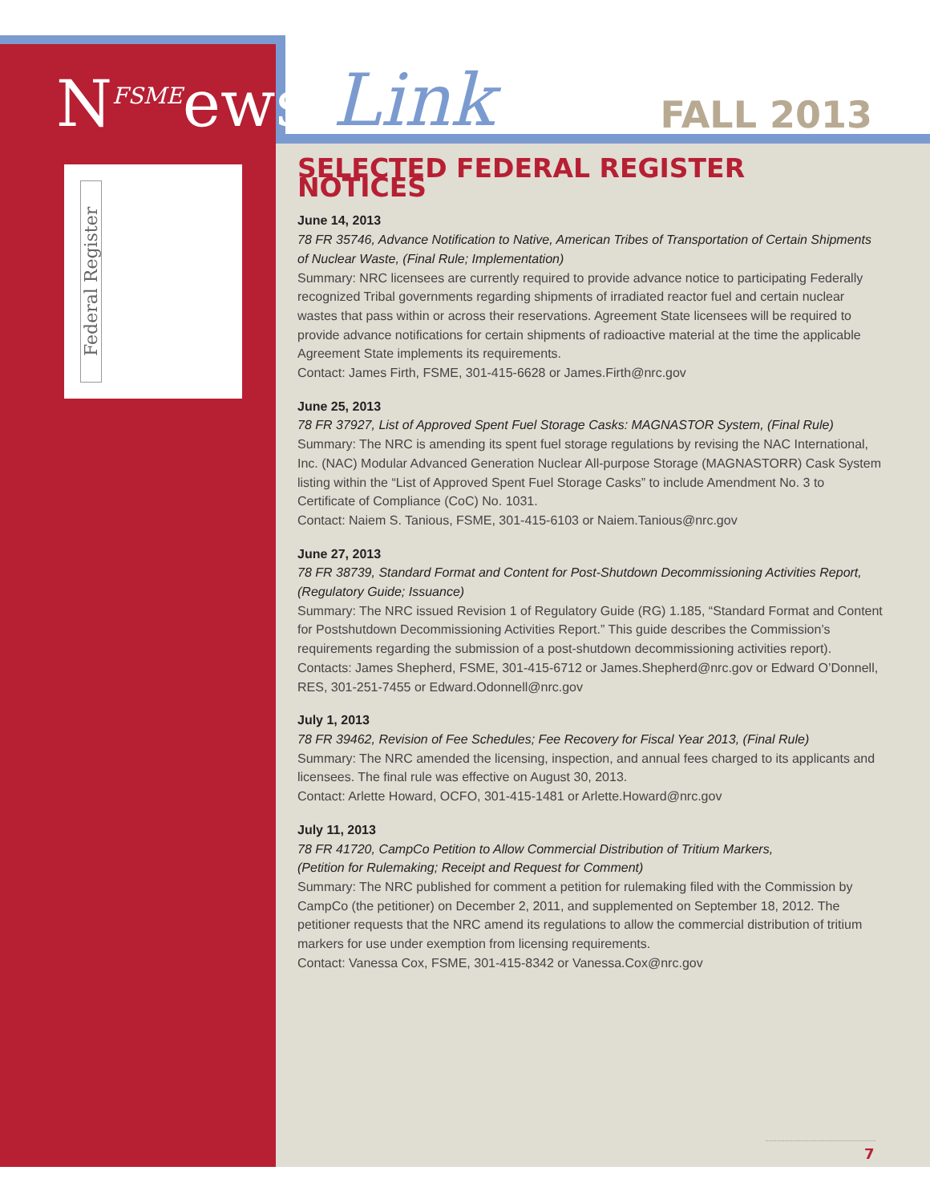N<sup>FSME</sup>ews Link FALL 2013
Federal Register
SELECTED FEDERAL REGISTER NOTICES
June 14, 2013
78 FR 35746, Advance Notification to Native, American Tribes of Transportation of Certain Shipments of Nuclear Waste, (Final Rule; Implementation)
Summary: NRC licensees are currently required to provide advance notice to participating Federally recognized Tribal governments regarding shipments of irradiated reactor fuel and certain nuclear wastes that pass within or across their reservations. Agreement State licensees will be required to provide advance notifications for certain shipments of radioactive material at the time the applicable Agreement State implements its requirements.
Contact: James Firth, FSME, 301-415-6628 or James.Firth@nrc.gov
June 25, 2013
78 FR 37927, List of Approved Spent Fuel Storage Casks: MAGNASTOR System, (Final Rule)
Summary: The NRC is amending its spent fuel storage regulations by revising the NAC International, Inc. (NAC) Modular Advanced Generation Nuclear All-purpose Storage (MAGNASTORR) Cask System listing within the “List of Approved Spent Fuel Storage Casks” to include Amendment No. 3 to Certificate of Compliance (CoC) No. 1031.
Contact: Naiem S. Tanious, FSME, 301-415-6103 or Naiem.Tanious@nrc.gov
June 27, 2013
78 FR 38739, Standard Format and Content for Post-Shutdown Decommissioning Activities Report, (Regulatory Guide; Issuance)
Summary: The NRC issued Revision 1 of Regulatory Guide (RG) 1.185, “Standard Format and Content for Postshutdown Decommissioning Activities Report.” This guide describes the Commission’s requirements regarding the submission of a post-shutdown decommissioning activities report).
Contacts: James Shepherd, FSME, 301-415-6712 or James.Shepherd@nrc.gov or Edward O’Donnell, RES, 301-251-7455 or Edward.Odonnell@nrc.gov
July 1, 2013
78 FR 39462, Revision of Fee Schedules; Fee Recovery for Fiscal Year 2013, (Final Rule)
Summary: The NRC amended the licensing, inspection, and annual fees charged to its applicants and licensees. The final rule was effective on August 30, 2013.
Contact: Arlette Howard, OCFO, 301-415-1481 or Arlette.Howard@nrc.gov
July 11, 2013
78 FR 41720, CampCo Petition to Allow Commercial Distribution of Tritium Markers,
(Petition for Rulemaking; Receipt and Request for Comment)
Summary: The NRC published for comment a petition for rulemaking filed with the Commission by CampCo (the petitioner) on December 2, 2011, and supplemented on September 18, 2012. The petitioner requests that the NRC amend its regulations to allow the commercial distribution of tritium markers for use under exemption from licensing requirements.
Contact: Vanessa Cox, FSME, 301-415-8342 or Vanessa.Cox@nrc.gov
7